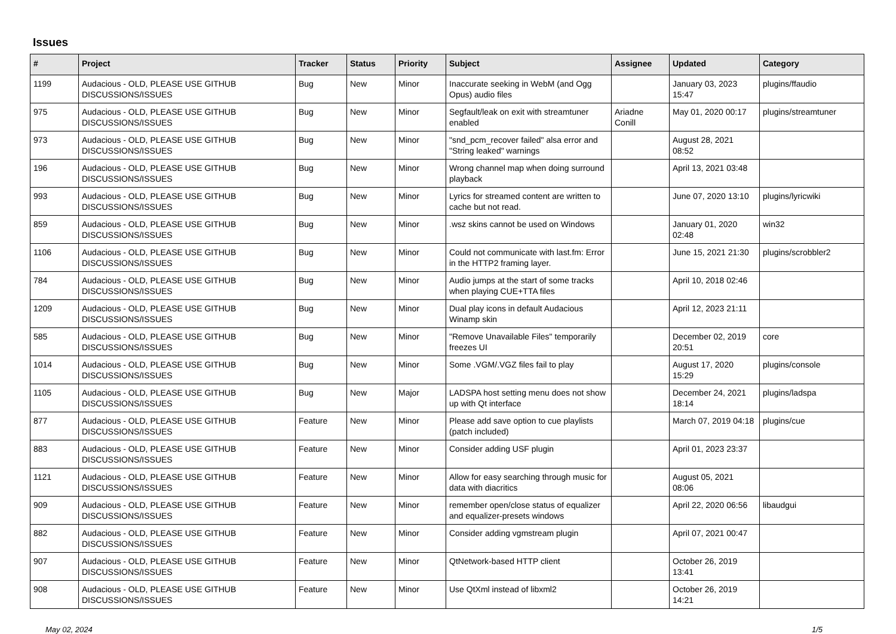Issues
| # | Project | Tracker | Status | Priority | Subject | Assignee | Updated | Category |
| --- | --- | --- | --- | --- | --- | --- | --- | --- |
| 1199 | Audacious - OLD, PLEASE USE GITHUB DISCUSSIONS/ISSUES | Bug | New | Minor | Inaccurate seeking in WebM (and Ogg Opus) audio files | | January 03, 2023 15:47 | plugins/ffaudio |
| 975 | Audacious - OLD, PLEASE USE GITHUB DISCUSSIONS/ISSUES | Bug | New | Minor | Segfault/leak on exit with streamtuner enabled | Ariadne Conill | May 01, 2020 00:17 | plugins/streamtuner |
| 973 | Audacious - OLD, PLEASE USE GITHUB DISCUSSIONS/ISSUES | Bug | New | Minor | "snd_pcm_recover failed" alsa error and "String leaked" warnings | | August 28, 2021 08:52 | |
| 196 | Audacious - OLD, PLEASE USE GITHUB DISCUSSIONS/ISSUES | Bug | New | Minor | Wrong channel map when doing surround playback | | April 13, 2021 03:48 | |
| 993 | Audacious - OLD, PLEASE USE GITHUB DISCUSSIONS/ISSUES | Bug | New | Minor | Lyrics for streamed content are written to cache but not read. | | June 07, 2020 13:10 | plugins/lyricwiki |
| 859 | Audacious - OLD, PLEASE USE GITHUB DISCUSSIONS/ISSUES | Bug | New | Minor | .wsz skins cannot be used on Windows | | January 01, 2020 02:48 | win32 |
| 1106 | Audacious - OLD, PLEASE USE GITHUB DISCUSSIONS/ISSUES | Bug | New | Minor | Could not communicate with last.fm: Error in the HTTP2 framing layer. | | June 15, 2021 21:30 | plugins/scrobbler2 |
| 784 | Audacious - OLD, PLEASE USE GITHUB DISCUSSIONS/ISSUES | Bug | New | Minor | Audio jumps at the start of some tracks when playing CUE+TTA files | | April 10, 2018 02:46 | |
| 1209 | Audacious - OLD, PLEASE USE GITHUB DISCUSSIONS/ISSUES | Bug | New | Minor | Dual play icons in default Audacious Winamp skin | | April 12, 2023 21:11 | |
| 585 | Audacious - OLD, PLEASE USE GITHUB DISCUSSIONS/ISSUES | Bug | New | Minor | "Remove Unavailable Files" temporarily freezes UI | | December 02, 2019 20:51 | core |
| 1014 | Audacious - OLD, PLEASE USE GITHUB DISCUSSIONS/ISSUES | Bug | New | Minor | Some .VGM/.VGZ files fail to play | | August 17, 2020 15:29 | plugins/console |
| 1105 | Audacious - OLD, PLEASE USE GITHUB DISCUSSIONS/ISSUES | Bug | New | Major | LADSPA host setting menu does not show up with Qt interface | | December 24, 2021 18:14 | plugins/ladspa |
| 877 | Audacious - OLD, PLEASE USE GITHUB DISCUSSIONS/ISSUES | Feature | New | Minor | Please add save option to cue playlists (patch included) | | March 07, 2019 04:18 | plugins/cue |
| 883 | Audacious - OLD, PLEASE USE GITHUB DISCUSSIONS/ISSUES | Feature | New | Minor | Consider adding USF plugin | | April 01, 2023 23:37 | |
| 1121 | Audacious - OLD, PLEASE USE GITHUB DISCUSSIONS/ISSUES | Feature | New | Minor | Allow for easy searching through music for data with diacritics | | August 05, 2021 08:06 | |
| 909 | Audacious - OLD, PLEASE USE GITHUB DISCUSSIONS/ISSUES | Feature | New | Minor | remember open/close status of equalizer and equalizer-presets windows | | April 22, 2020 06:56 | libaudgui |
| 882 | Audacious - OLD, PLEASE USE GITHUB DISCUSSIONS/ISSUES | Feature | New | Minor | Consider adding vgmstream plugin | | April 07, 2021 00:47 | |
| 907 | Audacious - OLD, PLEASE USE GITHUB DISCUSSIONS/ISSUES | Feature | New | Minor | QtNetwork-based HTTP client | | October 26, 2019 13:41 | |
| 908 | Audacious - OLD, PLEASE USE GITHUB DISCUSSIONS/ISSUES | Feature | New | Minor | Use QtXml instead of libxml2 | | October 26, 2019 14:21 | |
May 02, 2024 1/5